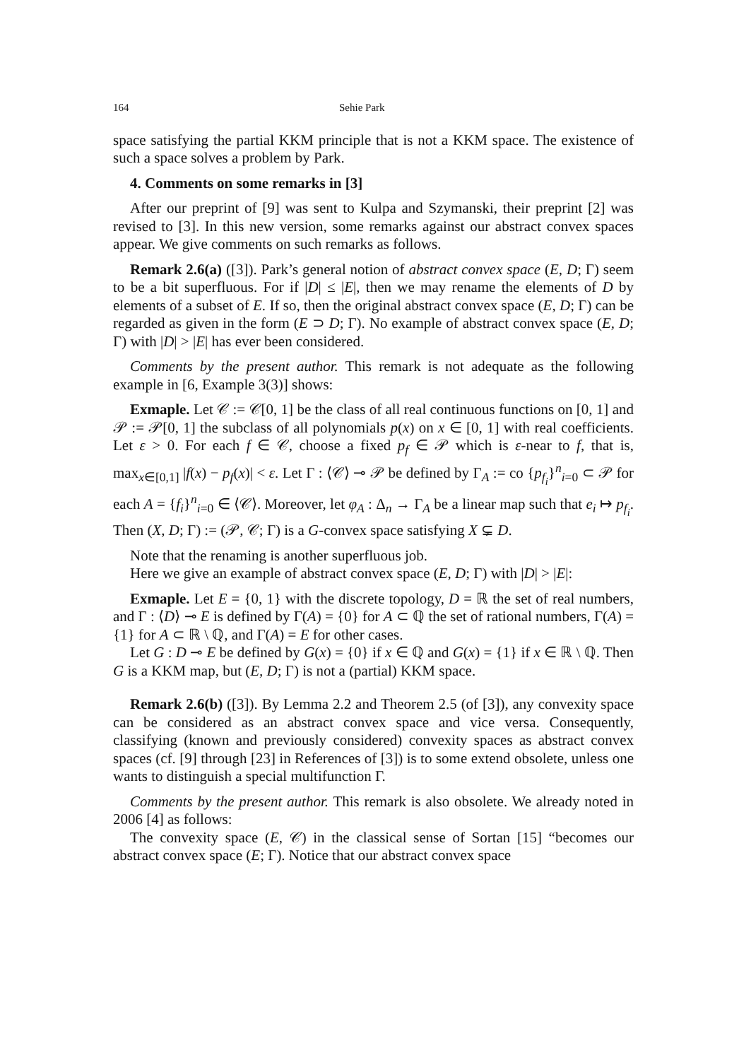164 Sehie Park
space satisfying the partial KKM principle that is not a KKM space. The existence of such a space solves a problem by Park.
4. Comments on some remarks in [3]
After our preprint of [9] was sent to Kulpa and Szymanski, their preprint [2] was revised to [3]. In this new version, some remarks against our abstract convex spaces appear. We give comments on such remarks as follows.
Remark 2.6(a) ([3]). Park’s general notion of abstract convex space (E, D; Γ) seem to be a bit superfluous. For if |D| ≤ |E|, then we may rename the elements of D by elements of a subset of E. If so, then the original abstract convex space (E, D; Γ) can be regarded as given in the form (E ⊃ D; Γ). No example of abstract convex space (E, D; Γ) with |D| > |E| has ever been considered.
Comments by the present author. This remark is not adequate as the following example in [6, Example 3(3)] shows:
Exmaple. Let 𝒞 := 𝒞[0, 1] be the class of all real continuous functions on [0, 1] and 𝒫 := 𝒫[0, 1] the subclass of all polynomials p(x) on x ∈ [0, 1] with real coefficients. Let ε > 0. For each f ∈ 𝒞, choose a fixed p<sub>f</sub> ∈ 𝒫 which is ε-near to f, that is, max<sub>x∈[0,1]</sub> |f(x) − p<sub>f</sub>(x)| < ε. Let Γ : ⟨𝒞⟩ ⊸ 𝒫 be defined by Γ<sub>A</sub> := co {p<sub>f<sub>i</sub></sub>}<sup>n</sup><sub>i=0</sub> ⊂ 𝒫 for each A = {f<sub>i</sub>}<sup>n</sup><sub>i=0</sub> ∈ ⟨𝒞⟩. Moreover, let φ<sub>A</sub> : Δ<sub>n</sub> → Γ<sub>A</sub> be a linear map such that e<sub>i</sub> ↦ p<sub>f<sub>i</sub></sub>. Then (X, D; Γ) := (𝒫, 𝒞; Γ) is a G-convex space satisfying X ⊊ D.
Note that the renaming is another superfluous job.
Here we give an example of abstract convex space (E, D; Γ) with |D| > |E|:
Exmaple. Let E = {0, 1} with the discrete topology, D = ℝ the set of real numbers, and Γ : ⟨D⟩ ⊸ E is defined by Γ(A) = {0} for A ⊂ ℚ the set of rational numbers, Γ(A) = {1} for A ⊂ ℝ \ ℚ, and Γ(A) = E for other cases.
Let G : D ⊸ E be defined by G(x) = {0} if x ∈ ℚ and G(x) = {1} if x ∈ ℝ \ ℚ. Then G is a KKM map, but (E, D; Γ) is not a (partial) KKM space.
Remark 2.6(b) ([3]). By Lemma 2.2 and Theorem 2.5 (of [3]), any convexity space can be considered as an abstract convex space and vice versa. Consequently, classifying (known and previously considered) convexity spaces as abstract convex spaces (cf. [9] through [23] in References of [3]) is to some extend obsolete, unless one wants to distinguish a special multifunction Γ.
Comments by the present author. This remark is also obsolete. We already noted in 2006 [4] as follows:
The convexity space (E, 𝒞) in the classical sense of Sortan [15] “becomes our abstract convex space (E; Γ). Notice that our abstract convex space